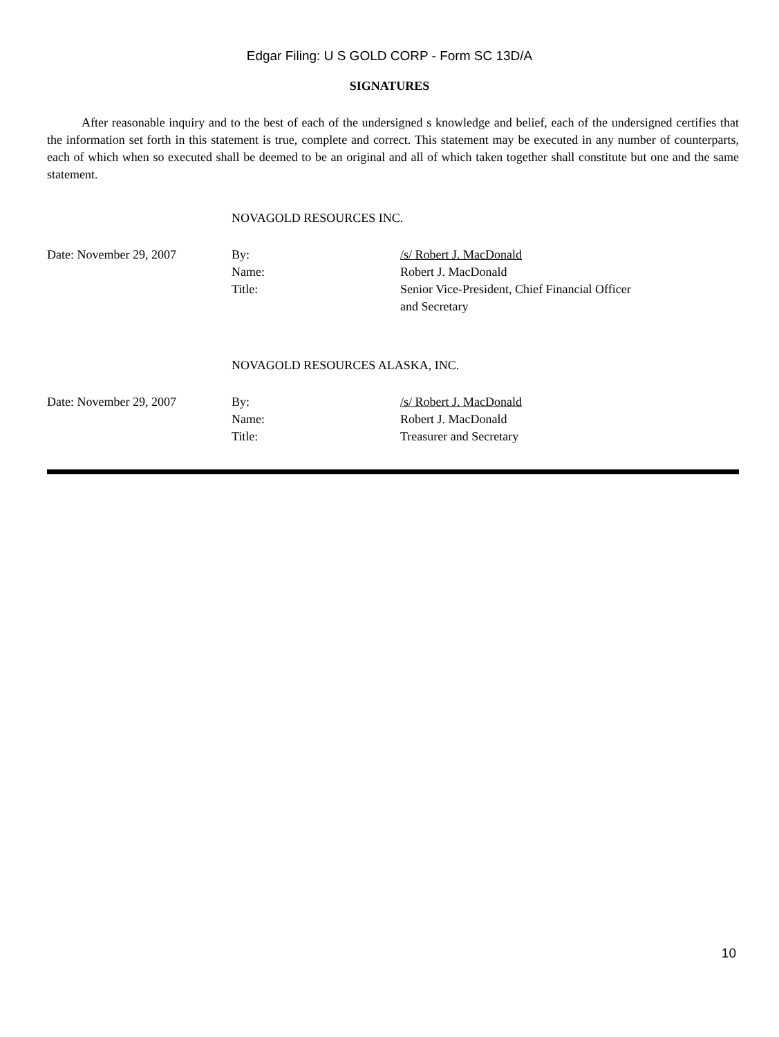Edgar Filing: U S GOLD CORP - Form SC 13D/A
SIGNATURES
After reasonable inquiry and to the best of each of the undersigned s knowledge and belief, each of the undersigned certifies that the information set forth in this statement is true, complete and correct. This statement may be executed in any number of counterparts, each of which when so executed shall be deemed to be an original and all of which taken together shall constitute but one and the same statement.
NOVAGOLD RESOURCES INC.
| Date: November 29, 2007 | By: | /s/ Robert J. MacDonald |
| | Name: | Robert J. MacDonald |
| | Title: | Senior Vice-President, Chief Financial Officer and Secretary |
NOVAGOLD RESOURCES ALASKA, INC.
| Date: November 29, 2007 | By: | /s/ Robert J. MacDonald |
| | Name: | Robert J. MacDonald |
| | Title: | Treasurer and Secretary |
10